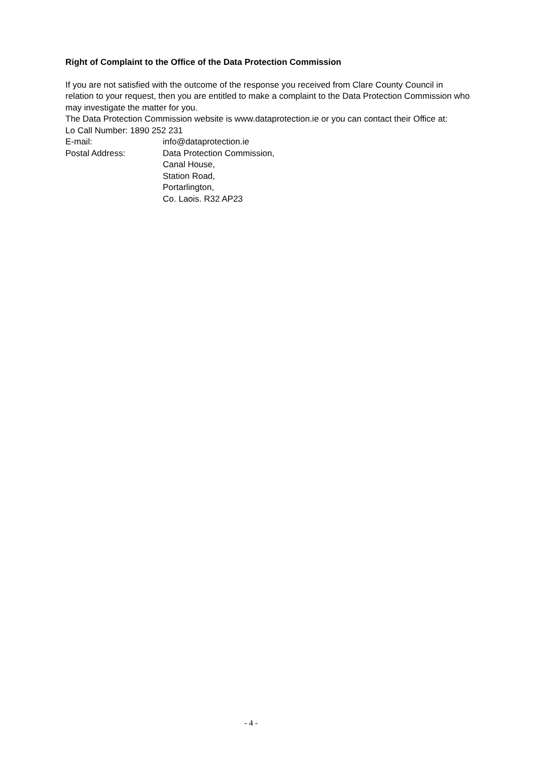Right of Complaint to the Office of the Data Protection Commission
If you are not satisfied with the outcome of the response you received from Clare County Council in relation to your request, then you are entitled to make a complaint to the Data Protection Commission who may investigate the matter for you.
The Data Protection Commission website is www.dataprotection.ie or you can contact their Office at:
Lo Call Number: 1890 252 231
E-mail: info@dataprotection.ie
Postal Address: Data Protection Commission,
Canal House,
Station Road,
Portarlington,
Co. Laois. R32 AP23
- 4 -